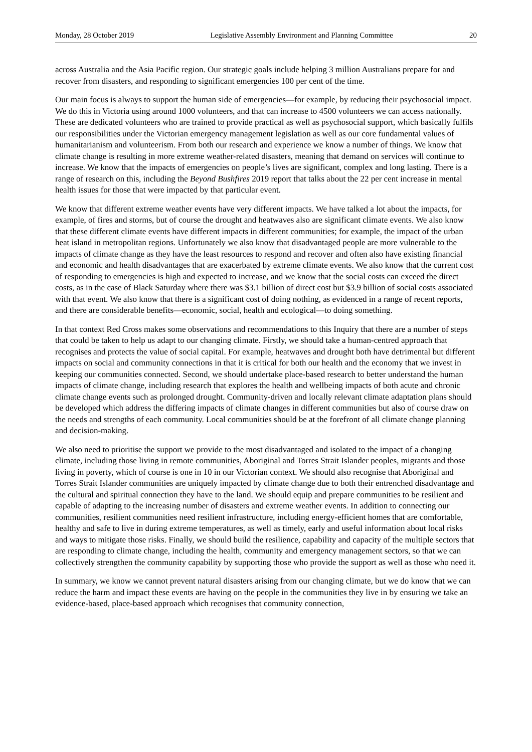Monday, 28 October 2019 Legislative Assembly Environment and Planning Committee 20
across Australia and the Asia Pacific region. Our strategic goals include helping 3 million Australians prepare for and recover from disasters, and responding to significant emergencies 100 per cent of the time.
Our main focus is always to support the human side of emergencies—for example, by reducing their psychosocial impact. We do this in Victoria using around 1000 volunteers, and that can increase to 4500 volunteers we can access nationally. These are dedicated volunteers who are trained to provide practical as well as psychosocial support, which basically fulfils our responsibilities under the Victorian emergency management legislation as well as our core fundamental values of humanitarianism and volunteerism. From both our research and experience we know a number of things. We know that climate change is resulting in more extreme weather-related disasters, meaning that demand on services will continue to increase. We know that the impacts of emergencies on people’s lives are significant, complex and long lasting. There is a range of research on this, including the Beyond Bushfires 2019 report that talks about the 22 per cent increase in mental health issues for those that were impacted by that particular event.
We know that different extreme weather events have very different impacts. We have talked a lot about the impacts, for example, of fires and storms, but of course the drought and heatwaves also are significant climate events. We also know that these different climate events have different impacts in different communities; for example, the impact of the urban heat island in metropolitan regions. Unfortunately we also know that disadvantaged people are more vulnerable to the impacts of climate change as they have the least resources to respond and recover and often also have existing financial and economic and health disadvantages that are exacerbated by extreme climate events. We also know that the current cost of responding to emergencies is high and expected to increase, and we know that the social costs can exceed the direct costs, as in the case of Black Saturday where there was $3.1 billion of direct cost but $3.9 billion of social costs associated with that event. We also know that there is a significant cost of doing nothing, as evidenced in a range of recent reports, and there are considerable benefits—economic, social, health and ecological—to doing something.
In that context Red Cross makes some observations and recommendations to this Inquiry that there are a number of steps that could be taken to help us adapt to our changing climate. Firstly, we should take a human-centred approach that recognises and protects the value of social capital. For example, heatwaves and drought both have detrimental but different impacts on social and community connections in that it is critical for both our health and the economy that we invest in keeping our communities connected. Second, we should undertake place-based research to better understand the human impacts of climate change, including research that explores the health and wellbeing impacts of both acute and chronic climate change events such as prolonged drought. Community-driven and locally relevant climate adaptation plans should be developed which address the differing impacts of climate changes in different communities but also of course draw on the needs and strengths of each community. Local communities should be at the forefront of all climate change planning and decision-making.
We also need to prioritise the support we provide to the most disadvantaged and isolated to the impact of a changing climate, including those living in remote communities, Aboriginal and Torres Strait Islander peoples, migrants and those living in poverty, which of course is one in 10 in our Victorian context. We should also recognise that Aboriginal and Torres Strait Islander communities are uniquely impacted by climate change due to both their entrenched disadvantage and the cultural and spiritual connection they have to the land. We should equip and prepare communities to be resilient and capable of adapting to the increasing number of disasters and extreme weather events. In addition to connecting our communities, resilient communities need resilient infrastructure, including energy-efficient homes that are comfortable, healthy and safe to live in during extreme temperatures, as well as timely, early and useful information about local risks and ways to mitigate those risks. Finally, we should build the resilience, capability and capacity of the multiple sectors that are responding to climate change, including the health, community and emergency management sectors, so that we can collectively strengthen the community capability by supporting those who provide the support as well as those who need it.
In summary, we know we cannot prevent natural disasters arising from our changing climate, but we do know that we can reduce the harm and impact these events are having on the people in the communities they live in by ensuring we take an evidence-based, place-based approach which recognises that community connection,